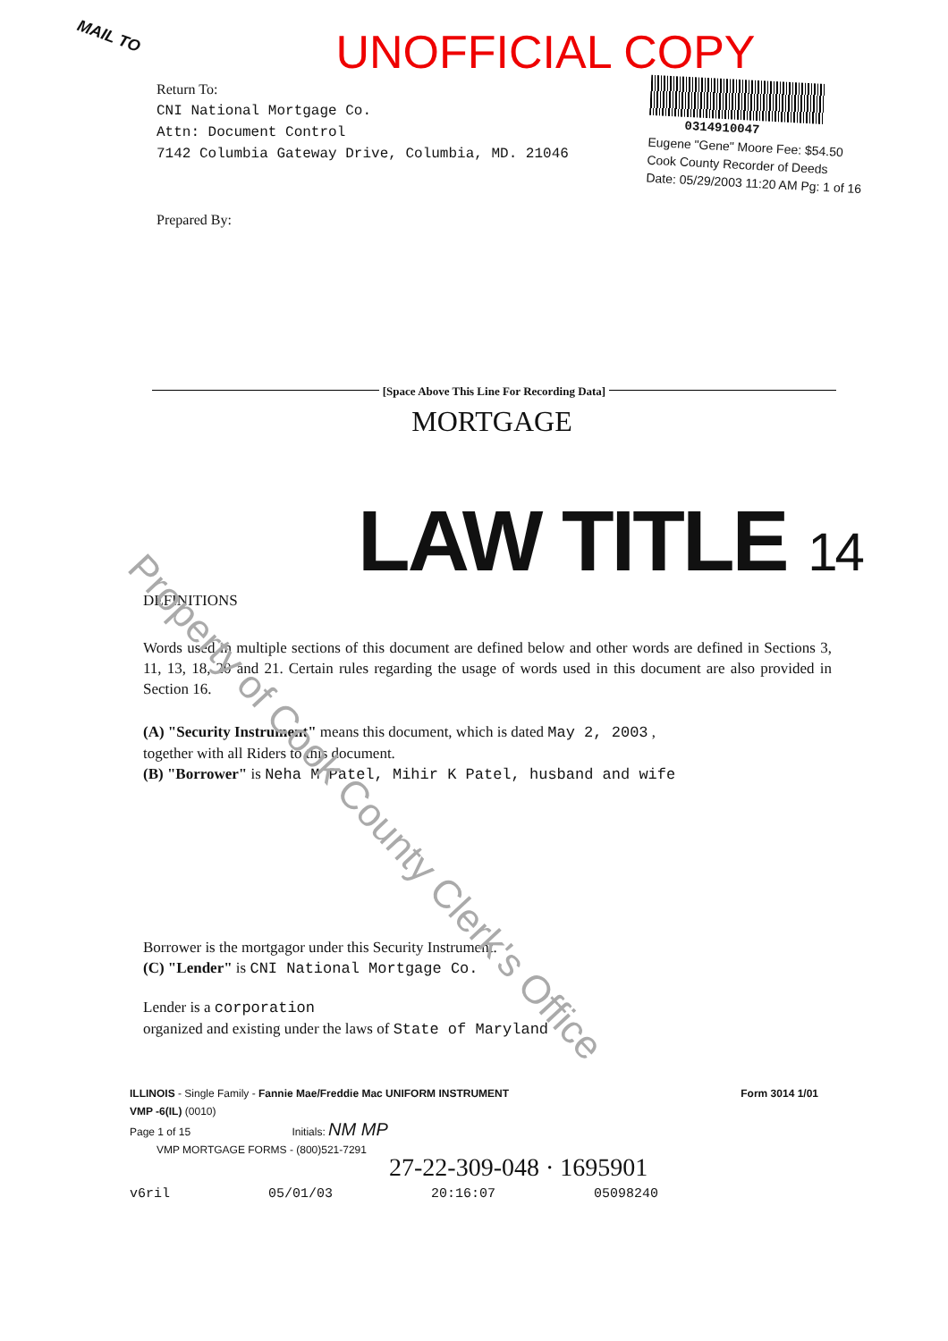UNOFFICIAL COPY
MAIL TO
Return To:
CNI National Mortgage Co.
Attn: Document Control
7142 Columbia Gateway Drive, Columbia, MD. 21046
Prepared By:
0314910047
Eugene "Gene" Moore Fee: $54.50
Cook County Recorder of Deeds
Date: 05/29/2003 11:20 AM Pg: 1 of 16
[Space Above This Line For Recording Data]
MORTGAGE
LAW TITLE 14
DEFINITIONS
Words used in multiple sections of this document are defined below and other words are defined in Sections 3, 11, 13, 18, 20 and 21. Certain rules regarding the usage of words used in this document are also provided in Section 16.
(A) "Security Instrument" means this document, which is dated May 2, 2003 ,
together with all Riders to this document.
(B) "Borrower" is Neha M Patel, Mihir K Patel, husband and wife
Borrower is the mortgagor under this Security Instrument.
(C) "Lender" is CNI National Mortgage Co.
Lender is a corporation
organized and existing under the laws of State of Maryland
ILLINOIS - Single Family - Fannie Mae/Freddie Mac UNIFORM INSTRUMENT Form 3014 1/01
VMP -6(IL) (0010)
Page 1 of 15 Initials: NM MP
VMP MORTGAGE FORMS - (800)521-7291
27-22-309-048 · 1695901
v6ril 05/01/03 20:16:07 05098240
Property of Cook County Clerk's Office